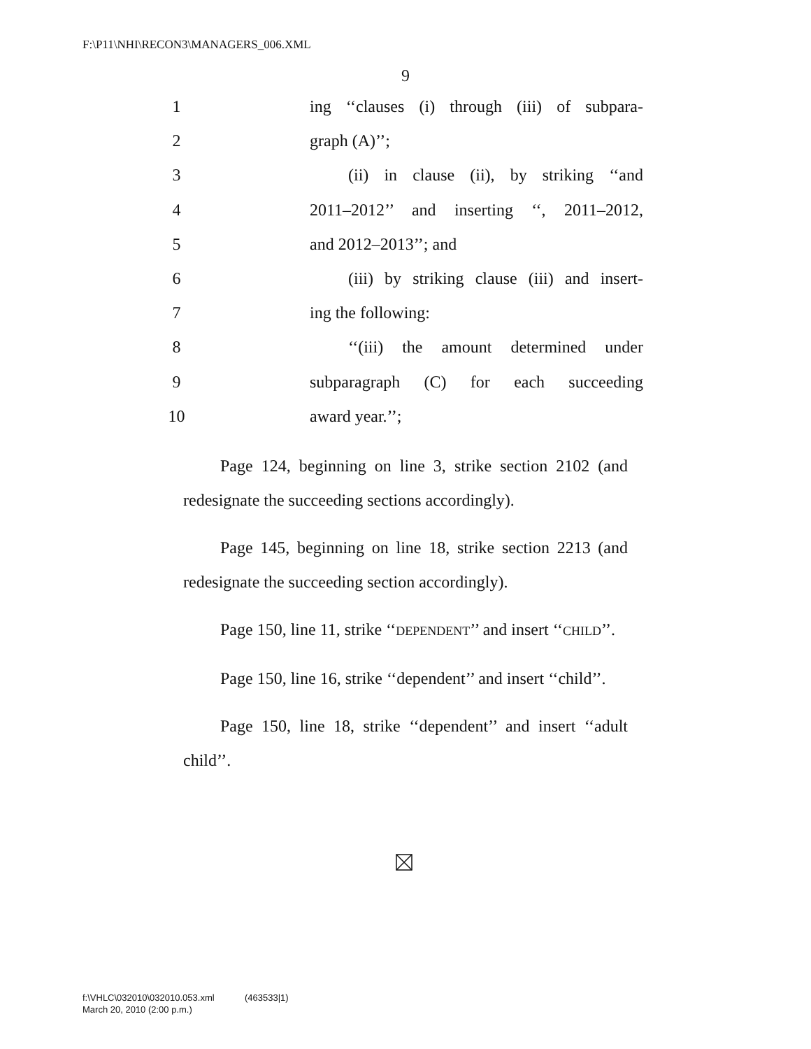F:\P11\NHI\RECON3\MANAGERS_006.XML
9
1 ing ‘‘clauses (i) through (iii) of subpara-
2 graph (A)’’;
3 (ii) in clause (ii), by striking ‘‘and
4 2011–2012’’ and inserting ‘‘, 2011–2012,
5 and 2012–2013’’; and
6 (iii) by striking clause (iii) and insert-
7 ing the following:
8 ‘‘(iii) the amount determined under
9 subparagraph (C) for each succeeding
10 award year.’’;
Page 124, beginning on line 3, strike section 2102 (and redesignate the succeeding sections accordingly).
Page 145, beginning on line 18, strike section 2213 (and redesignate the succeeding section accordingly).
Page 150, line 11, strike ‘‘DEPENDENT’’ and insert ‘‘CHILD’’.
Page 150, line 16, strike ‘‘dependent’’ and insert ‘‘child’’.
Page 150, line 18, strike ‘‘dependent’’ and insert ‘‘adult child’’.
f:\VHLC\032010\032010.053.xml (463533|1)
March 20, 2010 (2:00 p.m.)